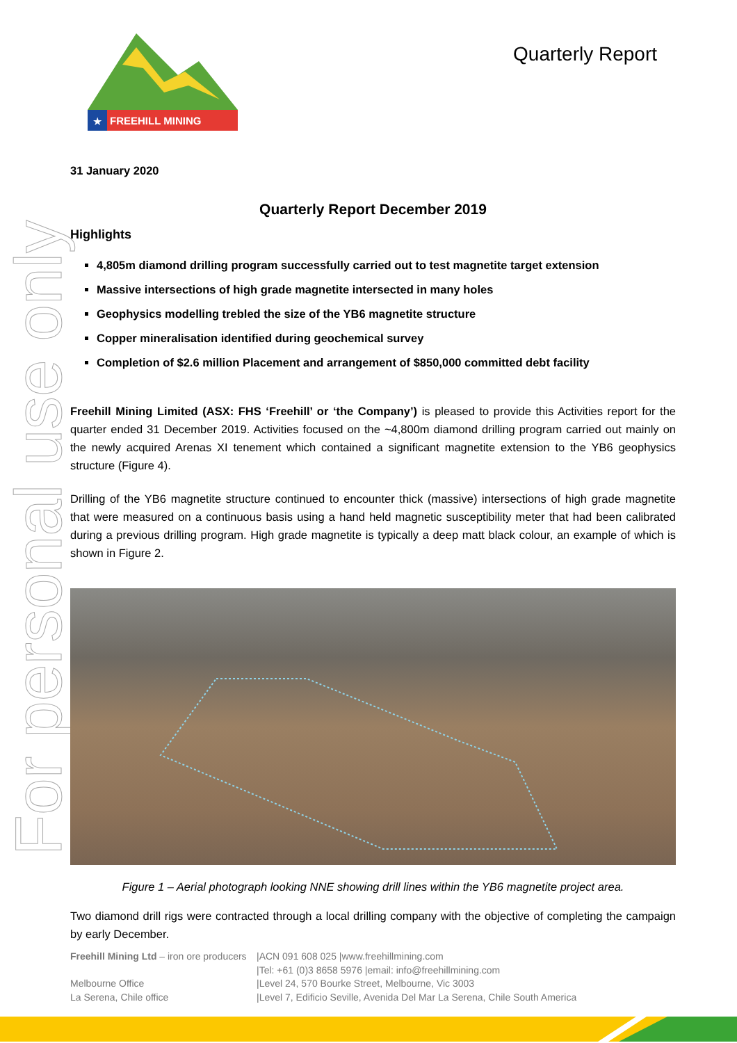For personal use only
★
FREEHILL MINING
Quarterly Report
31 January 2020
Quarterly Report December 2019
Highlights
4,805m diamond drilling program successfully carried out to test magnetite target extension
Massive intersections of high grade magnetite intersected in many holes
Geophysics modelling trebled the size of the YB6 magnetite structure
Copper mineralisation identified during geochemical survey
Completion of $2.6 million Placement and arrangement of $850,000 committed debt facility
Freehill Mining Limited (ASX: FHS ‘Freehill’ or ‘the Company’) is pleased to provide this Activities report for the quarter ended 31 December 2019. Activities focused on the ~4,800m diamond drilling program carried out mainly on the newly acquired Arenas XI tenement which contained a significant magnetite extension to the YB6 geophysics structure (Figure 4).
Drilling of the YB6 magnetite structure continued to encounter thick (massive) intersections of high grade magnetite that were measured on a continuous basis using a hand held magnetic susceptibility meter that had been calibrated during a previous drilling program. High grade magnetite is typically a deep matt black colour, an example of which is shown in Figure 2.
Figure 1 – Aerial photograph looking NNE showing drill lines within the YB6 magnetite project area.
Two diamond drill rigs were contracted through a local drilling company with the objective of completing the campaign by early December.
| Freehill Mining Ltd – iron ore producers | /ACN 091 608 025 /www.freehillmining.com |
| | /Tel: +61 (0)3 8658 5976 /email: info@freehillmining.com |
| Melbourne Office | /Level 24, 570 Bourke Street, Melbourne, Vic 3003 |
| La Serena, Chile office | /Level 7, Edificio Seville, Avenida Del Mar La Serena, Chile South America |